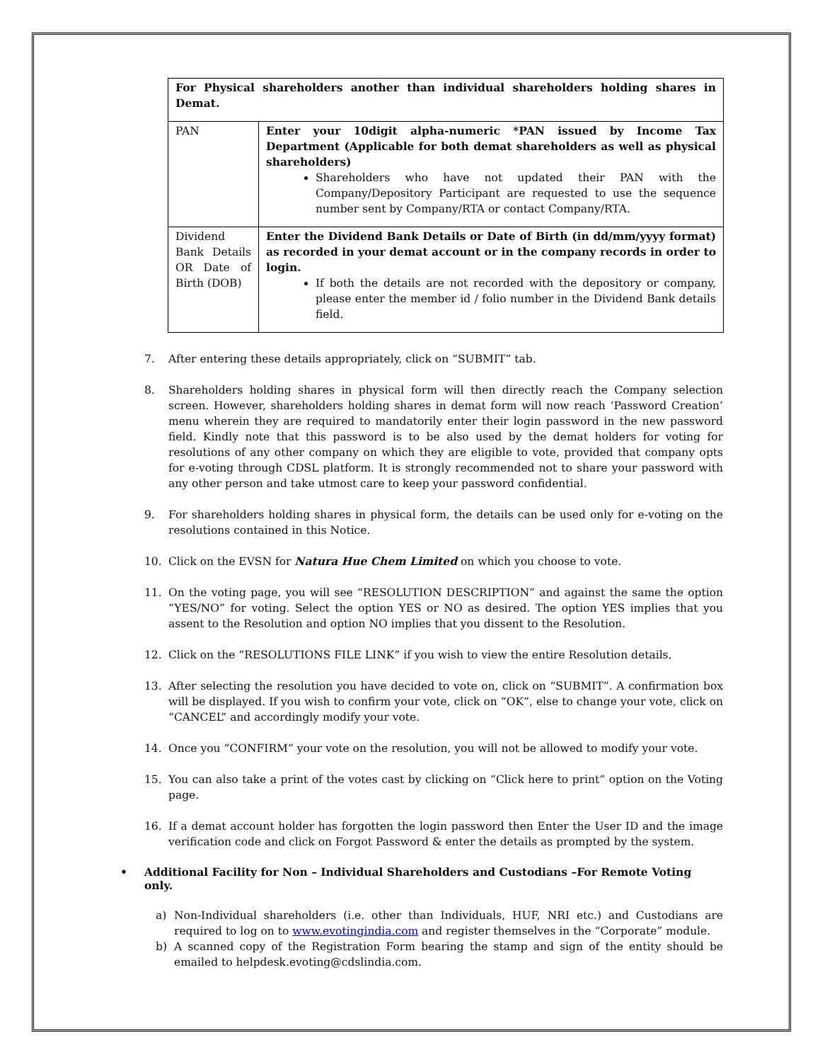| For Physical shareholders another than individual shareholders holding shares in Demat. | |
| PAN | Enter your 10digit alpha-numeric *PAN issued by Income Tax Department (Applicable for both demat shareholders as well as physical shareholders) Shareholders who have not updated their PAN with the Company/Depository Participant are requested to use the sequence number sent by Company/RTA or contact Company/RTA. |
| Dividend Bank Details OR Date of Birth (DOB) | Enter the Dividend Bank Details or Date of Birth (in dd/mm/yyyy format) as recorded in your demat account or in the company records in order to login. If both the details are not recorded with the depository or company, please enter the member id / folio number in the Dividend Bank details field. |
7. After entering these details appropriately, click on “SUBMIT” tab.
8. Shareholders holding shares in physical form will then directly reach the Company selection screen. However, shareholders holding shares in demat form will now reach ‘Password Creation’ menu wherein they are required to mandatorily enter their login password in the new password field. Kindly note that this password is to be also used by the demat holders for voting for resolutions of any other company on which they are eligible to vote, provided that company opts for e-voting through CDSL platform. It is strongly recommended not to share your password with any other person and take utmost care to keep your password confidential.
9. For shareholders holding shares in physical form, the details can be used only for e-voting on the resolutions contained in this Notice.
10. Click on the EVSN for Natura Hue Chem Limited on which you choose to vote.
11. On the voting page, you will see “RESOLUTION DESCRIPTION” and against the same the option “YES/NO” for voting. Select the option YES or NO as desired. The option YES implies that you assent to the Resolution and option NO implies that you dissent to the Resolution.
12. Click on the “RESOLUTIONS FILE LINK” if you wish to view the entire Resolution details.
13. After selecting the resolution you have decided to vote on, click on “SUBMIT”. A confirmation box will be displayed. If you wish to confirm your vote, click on “OK”, else to change your vote, click on “CANCEL” and accordingly modify your vote.
14. Once you “CONFIRM” your vote on the resolution, you will not be allowed to modify your vote.
15. You can also take a print of the votes cast by clicking on “Click here to print” option on the Voting page.
16. If a demat account holder has forgotten the login password then Enter the User ID and the image verification code and click on Forgot Password & enter the details as prompted by the system.
• Additional Facility for Non – Individual Shareholders and Custodians –For Remote Voting only.
a) Non-Individual shareholders (i.e. other than Individuals, HUF, NRI etc.) and Custodians are required to log on to www.evotingindia.com and register themselves in the “Corporate” module.
b) A scanned copy of the Registration Form bearing the stamp and sign of the entity should be emailed to helpdesk.evoting@cdslindia.com.